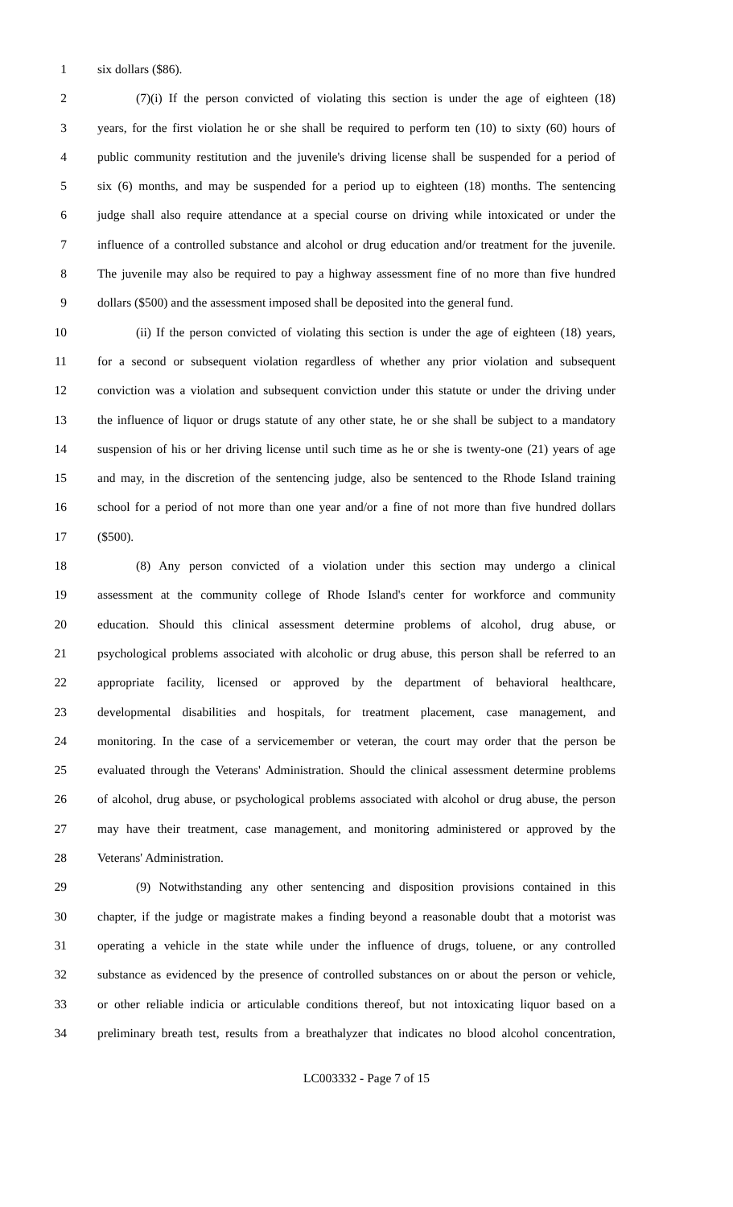1 six dollars ($86).
2 (7)(i) If the person convicted of violating this section is under the age of eighteen (18)
3 years, for the first violation he or she shall be required to perform ten (10) to sixty (60) hours of
4 public community restitution and the juvenile's driving license shall be suspended for a period of
5 six (6) months, and may be suspended for a period up to eighteen (18) months. The sentencing
6 judge shall also require attendance at a special course on driving while intoxicated or under the
7 influence of a controlled substance and alcohol or drug education and/or treatment for the juvenile.
8 The juvenile may also be required to pay a highway assessment fine of no more than five hundred
9 dollars ($500) and the assessment imposed shall be deposited into the general fund.
10 (ii) If the person convicted of violating this section is under the age of eighteen (18) years,
11 for a second or subsequent violation regardless of whether any prior violation and subsequent
12 conviction was a violation and subsequent conviction under this statute or under the driving under
13 the influence of liquor or drugs statute of any other state, he or she shall be subject to a mandatory
14 suspension of his or her driving license until such time as he or she is twenty-one (21) years of age
15 and may, in the discretion of the sentencing judge, also be sentenced to the Rhode Island training
16 school for a period of not more than one year and/or a fine of not more than five hundred dollars
17 ($500).
18 (8) Any person convicted of a violation under this section may undergo a clinical
19 assessment at the community college of Rhode Island's center for workforce and community
20 education. Should this clinical assessment determine problems of alcohol, drug abuse, or
21 psychological problems associated with alcoholic or drug abuse, this person shall be referred to an
22 appropriate facility, licensed or approved by the department of behavioral healthcare,
23 developmental disabilities and hospitals, for treatment placement, case management, and
24 monitoring. In the case of a servicemember or veteran, the court may order that the person be
25 evaluated through the Veterans' Administration. Should the clinical assessment determine problems
26 of alcohol, drug abuse, or psychological problems associated with alcohol or drug abuse, the person
27 may have their treatment, case management, and monitoring administered or approved by the
28 Veterans' Administration.
29 (9) Notwithstanding any other sentencing and disposition provisions contained in this
30 chapter, if the judge or magistrate makes a finding beyond a reasonable doubt that a motorist was
31 operating a vehicle in the state while under the influence of drugs, toluene, or any controlled
32 substance as evidenced by the presence of controlled substances on or about the person or vehicle,
33 or other reliable indicia or articulable conditions thereof, but not intoxicating liquor based on a
34 preliminary breath test, results from a breathalyzer that indicates no blood alcohol concentration,
LC003332 - Page 7 of 15